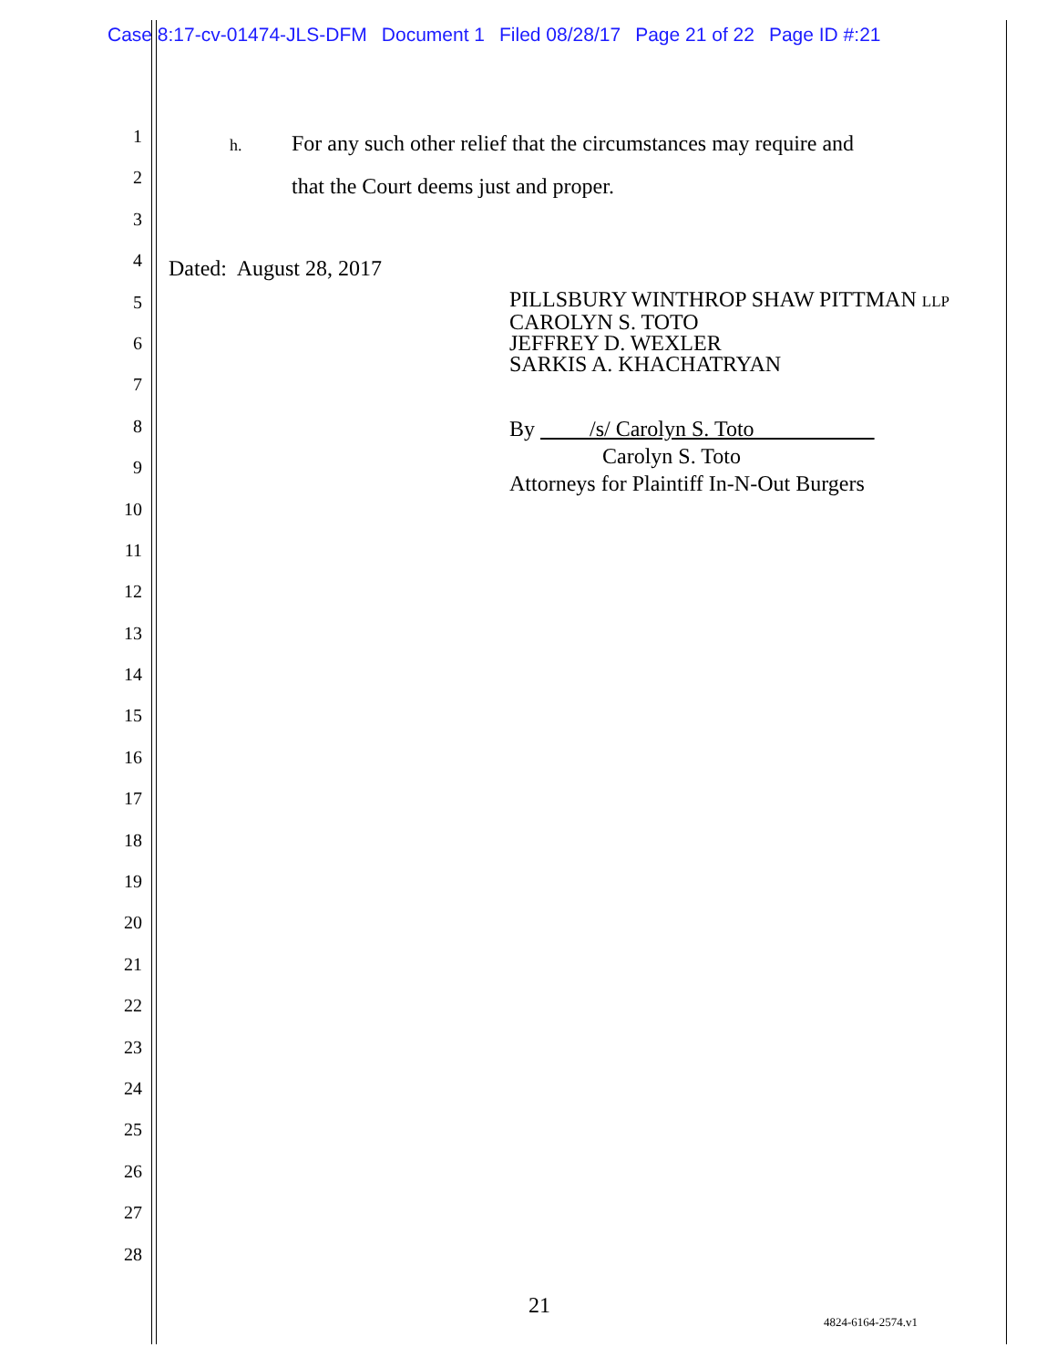Case 8:17-cv-01474-JLS-DFM Document 1 Filed 08/28/17 Page 21 of 22 Page ID #:21
1
2
3
4
5
6
7
8
9
10
11
12
13
14
15
16
17
18
19
20
21
22
23
24
25
26
27
28
h. For any such other relief that the circumstances may require and
that the Court deems just and proper.
Dated: August 28, 2017
PILLSBURY WINTHROP SHAW PITTMAN LLP
CAROLYN S. TOTO
JEFFREY D. WEXLER
SARKIS A. KHACHATRYAN
By /s/ Carolyn S. Toto
Carolyn S. Toto
Attorneys for Plaintiff In-N-Out Burgers
21
4824-6164-2574.v1